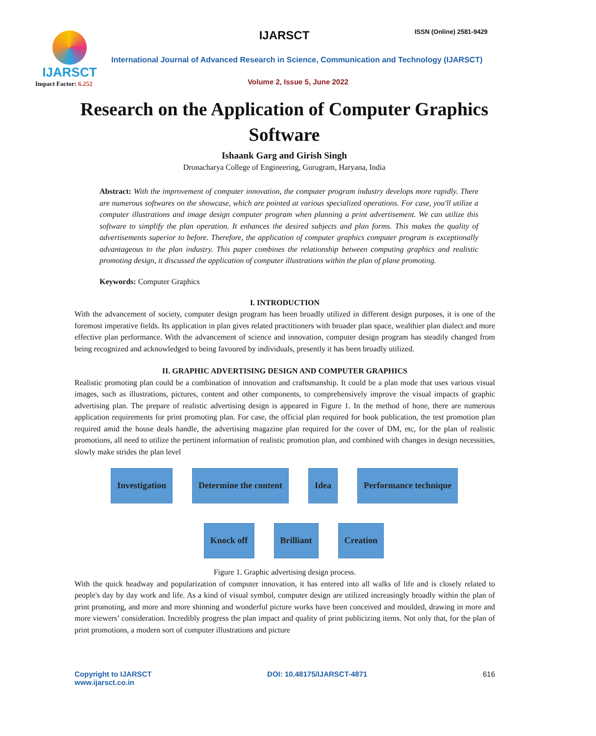IJARSCT
Impact Factor: 6.252
IJARSCT ISSN (Online) 2581-9429
International Journal of Advanced Research in Science, Communication and Technology (IJARSCT)
Volume 2, Issue 5, June 2022
Research on the Application of Computer Graphics Software
Ishaank Garg and Girish Singh
Dronacharya College of Engineering, Gurugram, Haryana, India
Abstract: With the improvement of computer innovation, the computer program industry develops more rapidly. There are numerous softwares on the showcase, which are pointed at various specialized operations. For case, you'll utilize a computer illustrations and image design computer program when planning a print advertisement. We can utilize this software to simplify the plan operation. It enhances the desired subjects and plan forms. This makes the quality of advertisements superior to before. Therefore, the application of computer graphics computer program is exceptionally advantageous to the plan industry. This paper combines the relationship between computing graphics and realistic promoting design, it discussed the application of computer illustrations within the plan of plane promoting.
Keywords: Computer Graphics
I. INTRODUCTION
With the advancement of society, computer design program has been broadly utilized in different design purposes, it is one of the foremost imperative fields. Its application in plan gives related practitioners with broader plan space, wealthier plan dialect and more effective plan performance. With the advancement of science and innovation, computer design program has steadily changed from being recognized and acknowledged to being favoured by individuals, presently it has been broadly utilized.
II. GRAPHIC ADVERTISING DESIGN AND COMPUTER GRAPHICS
Realistic promoting plan could be a combination of innovation and craftsmanship. It could be a plan mode that uses various visual images, such as illustrations, pictures, content and other components, to comprehensively improve the visual impacts of graphic advertising plan. The prepare of realistic advertising design is appeared in Figure 1. In the method of hone, there are numerous application requirements for print promoting plan. For case, the official plan required for book publication, the test promotion plan required amid the house deals handle, the advertising magazine plan required for the cover of DM, etc, for the plan of realistic promotions, all need to utilize the pertinent information of realistic promotion plan, and combined with changes in design necessities, slowly make strides the plan level
Investigation Determine the content Idea Performance technique
Knock off Brilliant Creation
Figure 1. Graphic advertising design process.
With the quick headway and popularization of computer innovation, it has entered into all walks of life and is closely related to people's day by day work and life. As a kind of visual symbol, computer design are utilized increasingly broadly within the plan of print promoting, and more and more shinning and wonderful picture works have been conceived and moulded, drawing in more and more viewers’ consideration. Incredibly progress the plan impact and quality of print publicizing items. Not only that, for the plan of print promotions, a modern sort of computer illustrations and picture
Copyright to IJARSCT
www.ijarsct.co.in
DOI: 10.48175/IJARSCT-4871 616